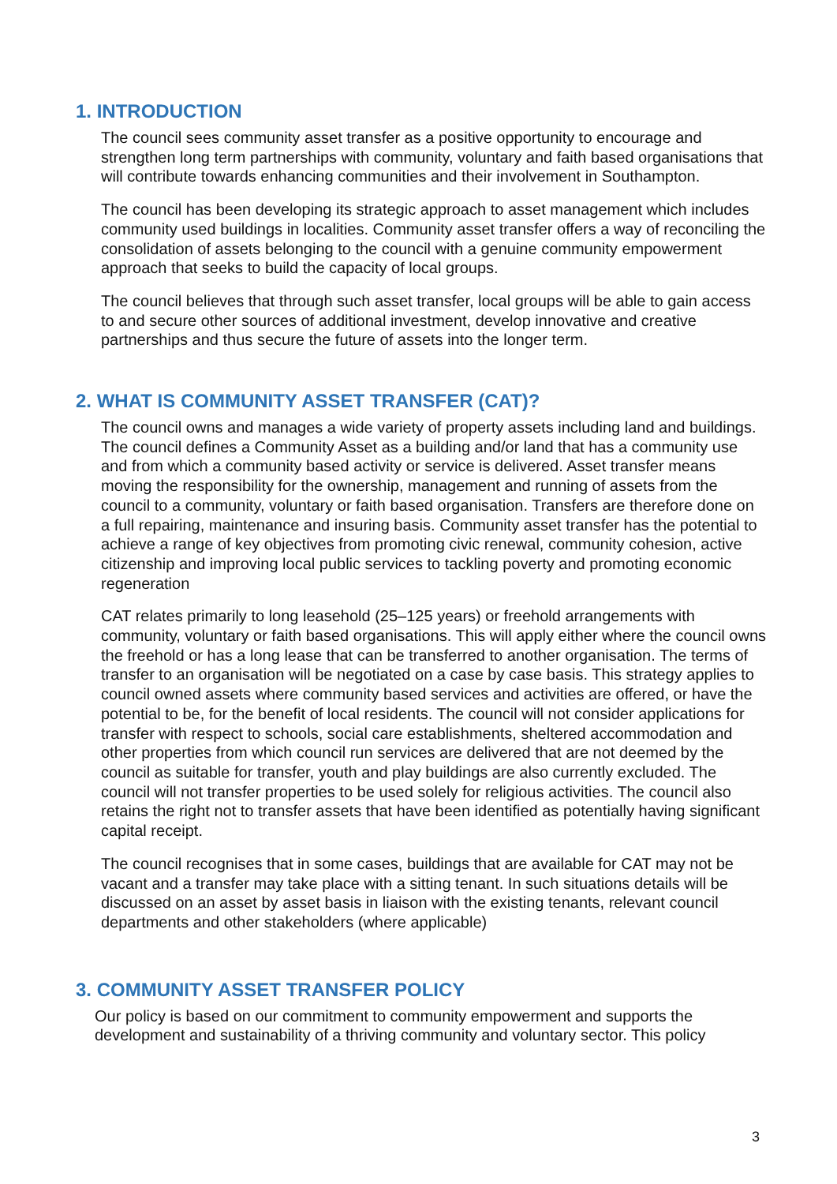1. INTRODUCTION
The council sees community asset transfer as a positive opportunity to encourage and strengthen long term partnerships with community, voluntary and faith based organisations that will contribute towards enhancing communities and their involvement in Southampton.
The council has been developing its strategic approach to asset management which includes community used buildings in localities. Community asset transfer offers a way of reconciling the consolidation of assets belonging to the council with a genuine community empowerment approach that seeks to build the capacity of local groups.
The council believes that through such asset transfer, local groups will be able to gain access to and secure other sources of additional investment, develop innovative and creative partnerships and thus secure the future of assets into the longer term.
2. WHAT IS COMMUNITY ASSET TRANSFER (CAT)?
The council owns and manages a wide variety of property assets including land and buildings. The council defines a Community Asset as a building and/or land that has a community use and from which a community based activity or service is delivered. Asset transfer means moving the responsibility for the ownership, management and running of assets from the council to a community, voluntary or faith based organisation. Transfers are therefore done on a full repairing, maintenance and insuring basis. Community asset transfer has the potential to achieve a range of key objectives from promoting civic renewal, community cohesion, active citizenship and improving local public services to tackling poverty and promoting economic regeneration
CAT relates primarily to long leasehold (25–125 years) or freehold arrangements with community, voluntary or faith based organisations. This will apply either where the council owns the freehold or has a long lease that can be transferred to another organisation. The terms of transfer to an organisation will be negotiated on a case by case basis. This strategy applies to council owned assets where community based services and activities are offered, or have the potential to be, for the benefit of local residents. The council will not consider applications for transfer with respect to schools, social care establishments, sheltered accommodation and other properties from which council run services are delivered that are not deemed by the council as suitable for transfer, youth and play buildings are also currently excluded. The council will not transfer properties to be used solely for religious activities. The council also retains the right not to transfer assets that have been identified as potentially having significant capital receipt.
The council recognises that in some cases, buildings that are available for CAT may not be vacant and a transfer may take place with a sitting tenant. In such situations details will be discussed on an asset by asset basis in liaison with the existing tenants, relevant council departments and other stakeholders (where applicable)
3. COMMUNITY ASSET TRANSFER POLICY
Our policy is based on our commitment to community empowerment and supports the development and sustainability of a thriving community and voluntary sector. This policy
3